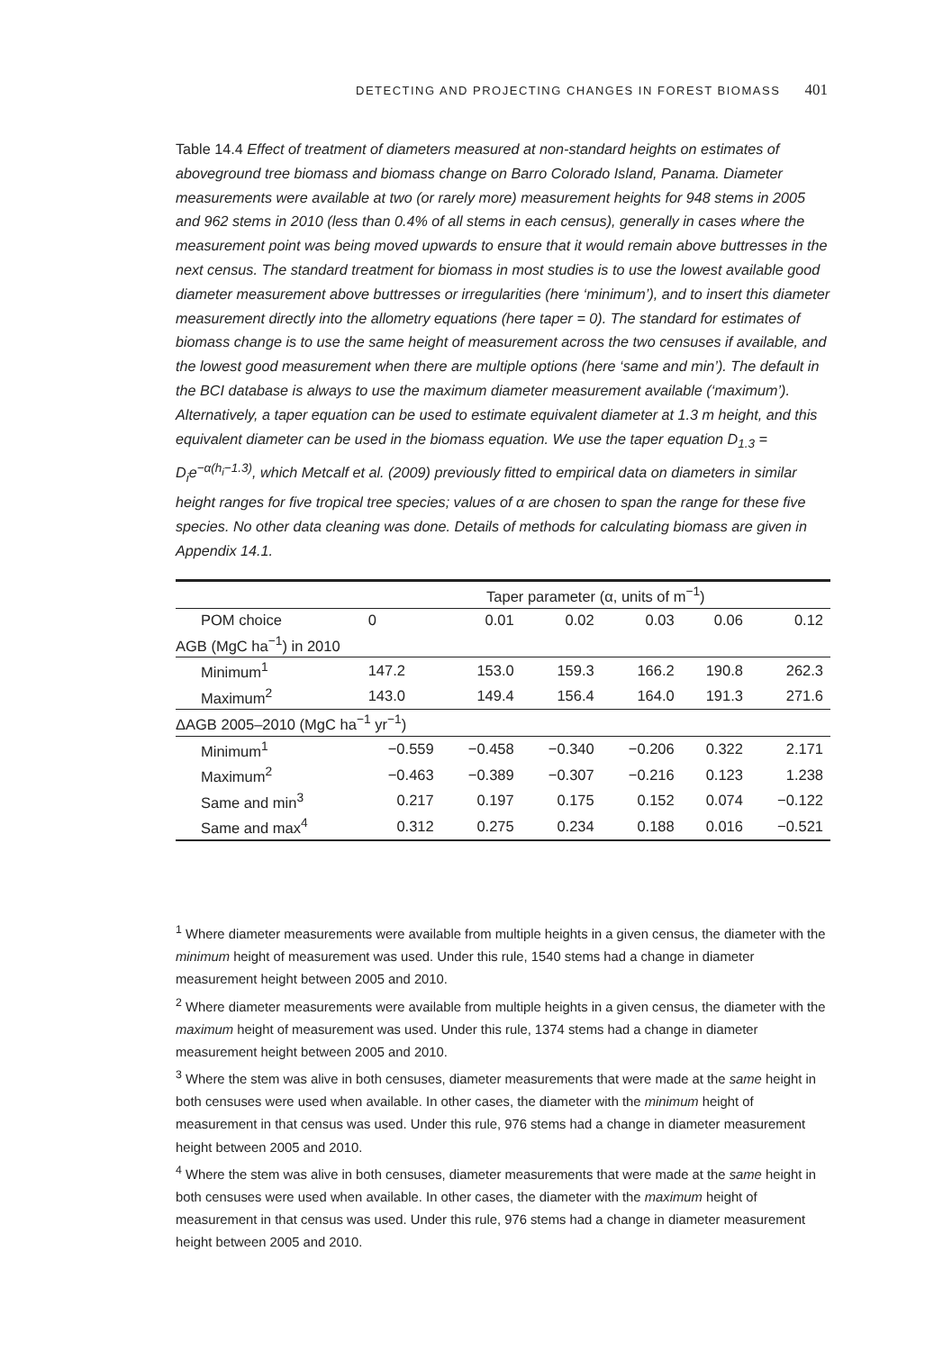DETECTING AND PROJECTING CHANGES IN FOREST BIOMASS 401
Table 14.4 Effect of treatment of diameters measured at non-standard heights on estimates of aboveground tree biomass and biomass change on Barro Colorado Island, Panama. Diameter measurements were available at two (or rarely more) measurement heights for 948 stems in 2005 and 962 stems in 2010 (less than 0.4% of all stems in each census), generally in cases where the measurement point was being moved upwards to ensure that it would remain above buttresses in the next census. The standard treatment for biomass in most studies is to use the lowest available good diameter measurement above buttresses or irregularities (here ‘minimum’), and to insert this diameter measurement directly into the allometry equations (here taper = 0). The standard for estimates of biomass change is to use the same height of measurement across the two censuses if available, and the lowest good measurement when there are multiple options (here ‘same and min’). The default in the BCI database is always to use the maximum diameter measurement available (‘maximum’). Alternatively, a taper equation can be used to estimate equivalent diameter at 1.3 m height, and this equivalent diameter can be used in the biomass equation. We use the taper equation D<sub>1.3</sub> = D<sub>i</sub>e<sup>−α(h<sub>i</sub>−1.3)</sup>, which Metcalf et al. (2009) previously fitted to empirical data on diameters in similar height ranges for five tropical tree species; values of α are chosen to span the range for these five species. No other data cleaning was done. Details of methods for calculating biomass are given in Appendix 14.1.
| | Taper parameter (α, units of m<sup>−1</sup>) | | | | | |
| --- | --- | --- | --- | --- | --- | --- |
| POM choice | 0 | 0.01 | 0.02 | 0.03 | 0.06 | 0.12 |
| AGB (MgC ha<sup>−1</sup>) in 2010 | | | | | | |
| Minimum<sup>1</sup> | 147.2 | 153.0 | 159.3 | 166.2 | 190.8 | 262.3 |
| Maximum<sup>2</sup> | 143.0 | 149.4 | 156.4 | 164.0 | 191.3 | 271.6 |
| ΔAGB 2005–2010 (MgC ha<sup>−1</sup> yr<sup>−1</sup>) | | | | | | |
| Minimum<sup>1</sup> | −0.559 | −0.458 | −0.340 | −0.206 | 0.322 | 2.171 |
| Maximum<sup>2</sup> | −0.463 | −0.389 | −0.307 | −0.216 | 0.123 | 1.238 |
| Same and min<sup>3</sup> | 0.217 | 0.197 | 0.175 | 0.152 | 0.074 | −0.122 |
| Same and max<sup>4</sup> | 0.312 | 0.275 | 0.234 | 0.188 | 0.016 | −0.521 |
<sup>1</sup> Where diameter measurements were available from multiple heights in a given census, the diameter with the minimum height of measurement was used. Under this rule, 1540 stems had a change in diameter measurement height between 2005 and 2010.
<sup>2</sup> Where diameter measurements were available from multiple heights in a given census, the diameter with the maximum height of measurement was used. Under this rule, 1374 stems had a change in diameter measurement height between 2005 and 2010.
<sup>3</sup> Where the stem was alive in both censuses, diameter measurements that were made at the same height in both censuses were used when available. In other cases, the diameter with the minimum height of measurement in that census was used. Under this rule, 976 stems had a change in diameter measurement height between 2005 and 2010.
<sup>4</sup> Where the stem was alive in both censuses, diameter measurements that were made at the same height in both censuses were used when available. In other cases, the diameter with the maximum height of measurement in that census was used. Under this rule, 976 stems had a change in diameter measurement height between 2005 and 2010.